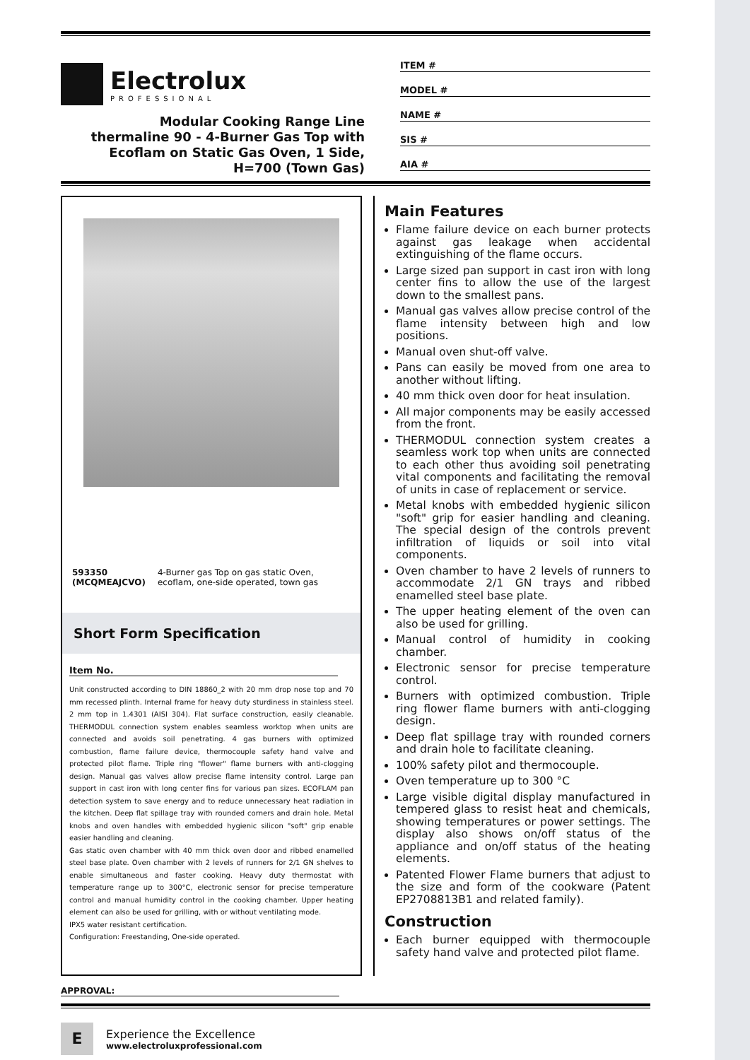Electrolux
PROFESSIONAL
Modular Cooking Range Line
thermaline 90 - 4-Burner Gas Top with
Ecoflam on Static Gas Oven, 1 Side,
H=700 (Town Gas)
ITEM #
MODEL #
NAME #
SIS #
AIA #
593350 (MCQMEAJCVO) 4-Burner gas Top on gas static Oven, ecoflam, one-side operated, town gas
Short Form Specification
Item No.
Unit constructed according to DIN 18860_2 with 20 mm drop nose top and 70 mm recessed plinth. Internal frame for heavy duty sturdiness in stainless steel. 2 mm top in 1.4301 (AISI 304). Flat surface construction, easily cleanable. THERMODUL connection system enables seamless worktop when units are connected and avoids soil penetrating. 4 gas burners with optimized combustion, flame failure device, thermocouple safety hand valve and protected pilot flame. Triple ring "flower" flame burners with anti-clogging design. Manual gas valves allow precise flame intensity control. Large pan support in cast iron with long center fins for various pan sizes. ECOFLAM pan detection system to save energy and to reduce unnecessary heat radiation in the kitchen. Deep flat spillage tray with rounded corners and drain hole. Metal knobs and oven handles with embedded hygienic silicon "soft" grip enable easier handling and cleaning.
Gas static oven chamber with 40 mm thick oven door and ribbed enamelled steel base plate. Oven chamber with 2 levels of runners for 2/1 GN shelves to enable simultaneous and faster cooking. Heavy duty thermostat with temperature range up to 300°C, electronic sensor for precise temperature control and manual humidity control in the cooking chamber. Upper heating element can also be used for grilling, with or without ventilating mode.
IPX5 water resistant certification.
Configuration: Freestanding, One-side operated.
Main Features
Flame failure device on each burner protects against gas leakage when accidental extinguishing of the flame occurs.
Large sized pan support in cast iron with long center fins to allow the use of the largest down to the smallest pans.
Manual gas valves allow precise control of the flame intensity between high and low positions.
Manual oven shut-off valve.
Pans can easily be moved from one area to another without lifting.
40 mm thick oven door for heat insulation.
All major components may be easily accessed from the front.
THERMODUL connection system creates a seamless work top when units are connected to each other thus avoiding soil penetrating vital components and facilitating the removal of units in case of replacement or service.
Metal knobs with embedded hygienic silicon "soft" grip for easier handling and cleaning. The special design of the controls prevent infiltration of liquids or soil into vital components.
Oven chamber to have 2 levels of runners to accommodate 2/1 GN trays and ribbed enamelled steel base plate.
The upper heating element of the oven can also be used for grilling.
Manual control of humidity in cooking chamber.
Electronic sensor for precise temperature control.
Burners with optimized combustion. Triple ring flower flame burners with anti-clogging design.
Deep flat spillage tray with rounded corners and drain hole to facilitate cleaning.
100% safety pilot and thermocouple.
Oven temperature up to 300 °C
Large visible digital display manufactured in tempered glass to resist heat and chemicals, showing temperatures or power settings. The display also shows on/off status of the appliance and on/off status of the heating elements.
Patented Flower Flame burners that adjust to the size and form of the cookware (Patent EP2708813B1 and related family).
Construction
Each burner equipped with thermocouple safety hand valve and protected pilot flame.
APPROVAL:
E
Experience the Excellence
www.electroluxprofessional.com